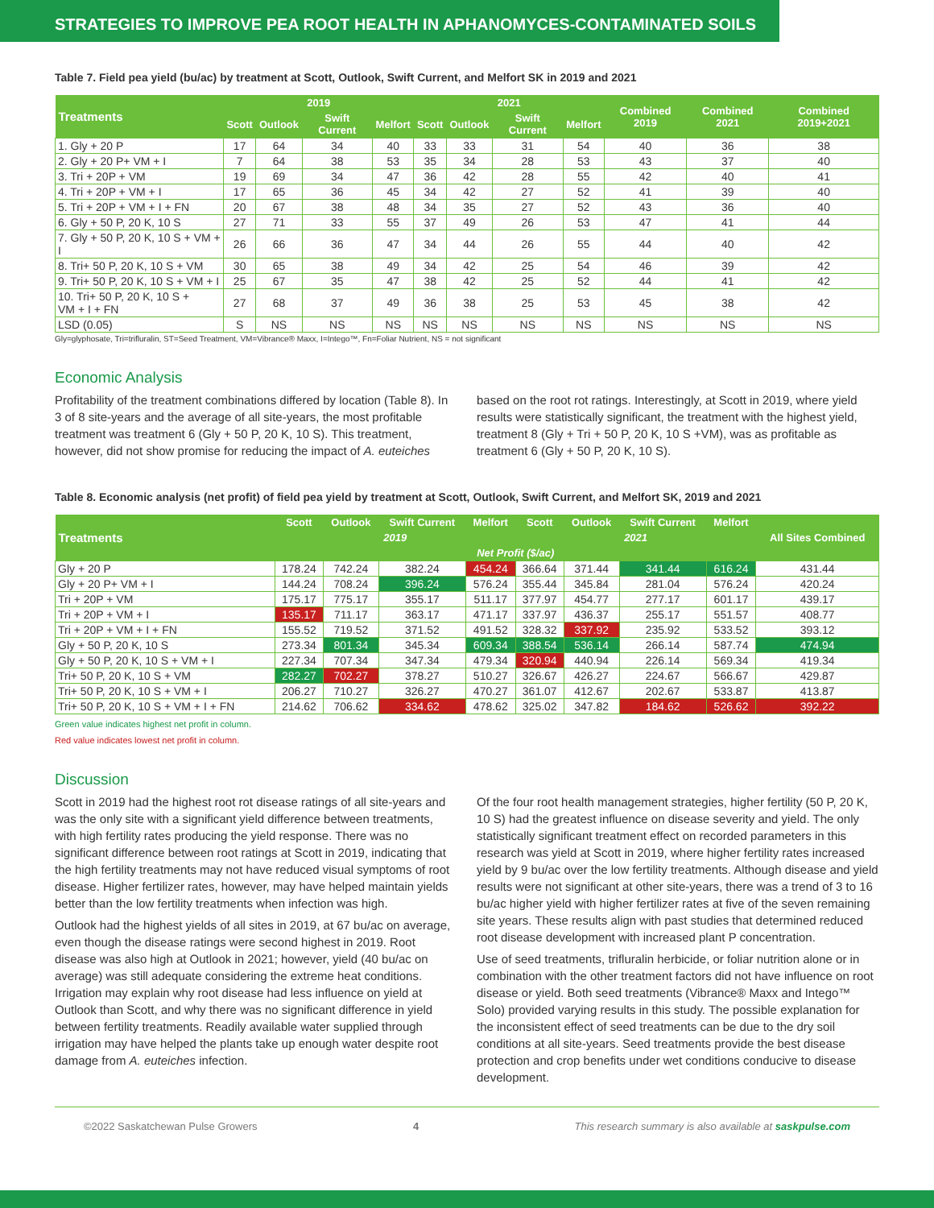STRATEGIES TO IMPROVE PEA ROOT HEALTH IN APHANOMYCES-CONTAMINATED SOILS
Table 7. Field pea yield (bu/ac) by treatment at Scott, Outlook, Swift Current, and Melfort SK in 2019 and 2021
| Treatments | 2019 | | | | 2021 | | | | Combined 2019 | Combined 2021 | Combined 2019+2021 |
| --- | --- | --- | --- | --- | --- | --- | --- | --- | --- | --- | --- |
| | Scott | Outlook | Swift Current | Melfort | Scott | Outlook | Swift Current | Melfort | | | |
| 1. Gly + 20 P | 17 | 64 | 34 | 40 | 33 | 33 | 31 | 54 | 40 | 36 | 38 |
| 2. Gly + 20 P+ VM + I | 7 | 64 | 38 | 53 | 35 | 34 | 28 | 53 | 43 | 37 | 40 |
| 3. Tri + 20P + VM | 19 | 69 | 34 | 47 | 36 | 42 | 28 | 55 | 42 | 40 | 41 |
| 4. Tri + 20P + VM + I | 17 | 65 | 36 | 45 | 34 | 42 | 27 | 52 | 41 | 39 | 40 |
| 5. Tri + 20P + VM + I + FN | 20 | 67 | 38 | 48 | 34 | 35 | 27 | 52 | 43 | 36 | 40 |
| 6. Gly + 50 P, 20 K, 10 S | 27 | 71 | 33 | 55 | 37 | 49 | 26 | 53 | 47 | 41 | 44 |
| 7. Gly + 50 P, 20 K, 10 S + VM + I | 26 | 66 | 36 | 47 | 34 | 44 | 26 | 55 | 44 | 40 | 42 |
| 8. Tri+ 50 P, 20 K, 10 S + VM | 30 | 65 | 38 | 49 | 34 | 42 | 25 | 54 | 46 | 39 | 42 |
| 9. Tri+ 50 P, 20 K, 10 S + VM + I | 25 | 67 | 35 | 47 | 38 | 42 | 25 | 52 | 44 | 41 | 42 |
| 10. Tri+ 50 P, 20 K, 10 S + VM + I + FN | 27 | 68 | 37 | 49 | 36 | 38 | 25 | 53 | 45 | 38 | 42 |
| LSD (0.05) | S | NS | NS | NS | NS | NS | NS | NS | NS | NS | NS |
Gly=glyphosate, Tri=trifluralin, ST=Seed Treatment, VM=Vibrance® Maxx, I=Intego™, Fn=Foliar Nutrient, NS = not significant
Economic Analysis
Profitability of the treatment combinations differed by location (Table 8). In 3 of 8 site-years and the average of all site-years, the most profitable treatment was treatment 6 (Gly + 50 P, 20 K, 10 S). This treatment, however, did not show promise for reducing the impact of A. euteiches based on the root rot ratings. Interestingly, at Scott in 2019, where yield results were statistically significant, the treatment with the highest yield, treatment 8 (Gly + Tri + 50 P, 20 K, 10 S +VM), was as profitable as treatment 6 (Gly + 50 P, 20 K, 10 S).
Table 8. Economic analysis (net profit) of field pea yield by treatment at Scott, Outlook, Swift Current, and Melfort SK, 2019 and 2021
| Treatments | Scott | Outlook | Swift Current | Melfort | Scott | Outlook | Swift Current | Melfort | All Sites Combined |
| --- | --- | --- | --- | --- | --- | --- | --- | --- | --- |
| | 2019 | | | | 2021 | | | | |
| | Net Profit ($/ac) | | | | | | | | |
| Gly + 20 P | 178.24 | 742.24 | 382.24 | 454.24 | 366.64 | 371.44 | 341.44 | 616.24 | 431.44 |
| Gly + 20 P+ VM + I | 144.24 | 708.24 | 396.24 | 576.24 | 355.44 | 345.84 | 281.04 | 576.24 | 420.24 |
| Tri + 20P + VM | 175.17 | 775.17 | 355.17 | 511.17 | 377.97 | 454.77 | 277.17 | 601.17 | 439.17 |
| Tri + 20P + VM + I | 135.17 | 711.17 | 363.17 | 471.17 | 337.97 | 436.37 | 255.17 | 551.57 | 408.77 |
| Tri + 20P + VM + I + FN | 155.52 | 719.52 | 371.52 | 491.52 | 328.32 | 337.92 | 235.92 | 533.52 | 393.12 |
| Gly + 50 P, 20 K, 10 S | 273.34 | 801.34 | 345.34 | 609.34 | 388.54 | 536.14 | 266.14 | 587.74 | 474.94 |
| Gly + 50 P, 20 K, 10 S + VM + I | 227.34 | 707.34 | 347.34 | 479.34 | 320.94 | 440.94 | 226.14 | 569.34 | 419.34 |
| Tri+ 50 P, 20 K, 10 S + VM | 282.27 | 702.27 | 378.27 | 510.27 | 326.67 | 426.27 | 224.67 | 566.67 | 429.87 |
| Tri+ 50 P, 20 K, 10 S + VM + I | 206.27 | 710.27 | 326.27 | 470.27 | 361.07 | 412.67 | 202.67 | 533.87 | 413.87 |
| Tri+ 50 P, 20 K, 10 S + VM + I + FN | 214.62 | 706.62 | 334.62 | 478.62 | 325.02 | 347.82 | 184.62 | 526.62 | 392.22 |
Green value indicates highest net profit in column.
Red value indicates lowest net profit in column.
Discussion
Scott in 2019 had the highest root rot disease ratings of all site-years and was the only site with a significant yield difference between treatments, with high fertility rates producing the yield response. There was no significant difference between root ratings at Scott in 2019, indicating that the high fertility treatments may not have reduced visual symptoms of root disease. Higher fertilizer rates, however, may have helped maintain yields better than the low fertility treatments when infection was high.
Outlook had the highest yields of all sites in 2019, at 67 bu/ac on average, even though the disease ratings were second highest in 2019. Root disease was also high at Outlook in 2021; however, yield (40 bu/ac on average) was still adequate considering the extreme heat conditions. Irrigation may explain why root disease had less influence on yield at Outlook than Scott, and why there was no significant difference in yield between fertility treatments. Readily available water supplied through irrigation may have helped the plants take up enough water despite root damage from A. euteiches infection.
Of the four root health management strategies, higher fertility (50 P, 20 K, 10 S) had the greatest influence on disease severity and yield. The only statistically significant treatment effect on recorded parameters in this research was yield at Scott in 2019, where higher fertility rates increased yield by 9 bu/ac over the low fertility treatments. Although disease and yield results were not significant at other site-years, there was a trend of 3 to 16 bu/ac higher yield with higher fertilizer rates at five of the seven remaining site years. These results align with past studies that determined reduced root disease development with increased plant P concentration.
Use of seed treatments, trifluralin herbicide, or foliar nutrition alone or in combination with the other treatment factors did not have influence on root disease or yield. Both seed treatments (Vibrance® Maxx and Intego™ Solo) provided varying results in this study. The possible explanation for the inconsistent effect of seed treatments can be due to the dry soil conditions at all site-years. Seed treatments provide the best disease protection and crop benefits under wet conditions conducive to disease development.
©2022 Saskatchewan Pulse Growers 4 This research summary is also available at saskpulse.com